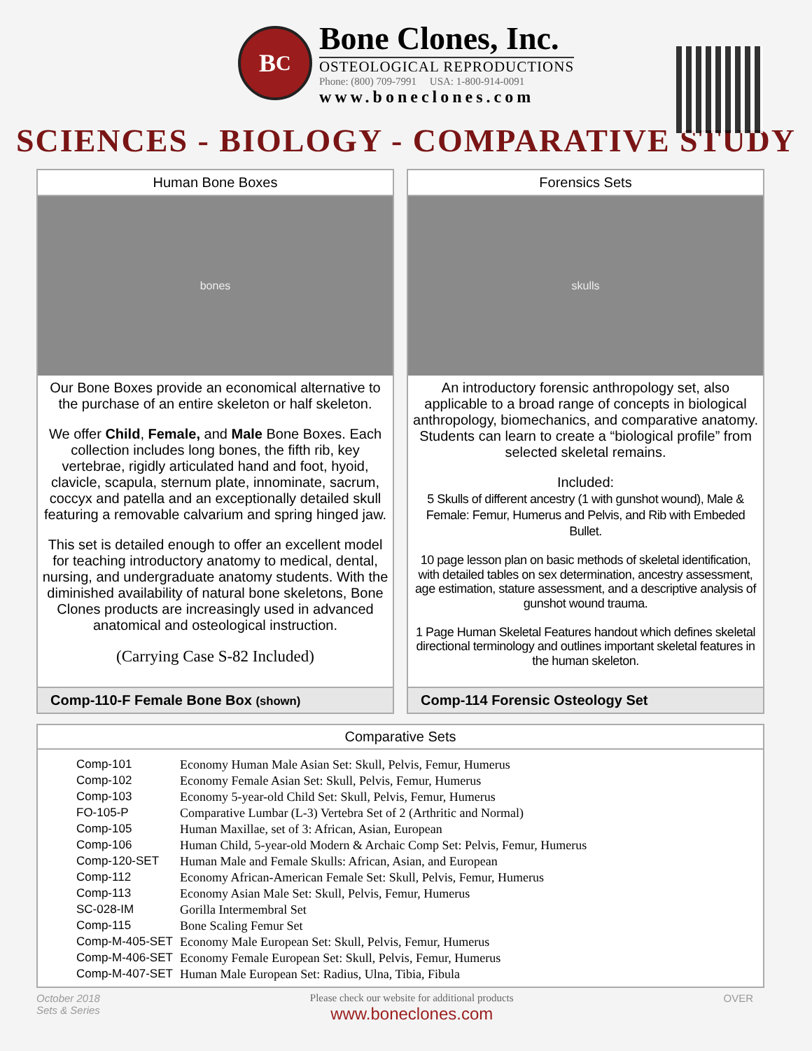B<sup>C</sup>
Bone Clones, Inc.
OSTEOLOGICAL REPRODUCTIONS
Phone: (800) 709-7991 USA: 1-800-914-0091
www.boneclones.com
SCIENCES - BIOLOGY - COMPARATIVE STUDY
Human Bone Boxes
bones
Our Bone Boxes provide an economical alternative to the purchase of an entire skeleton or half skeleton.
We offer Child, Female, and Male Bone Boxes. Each collection includes long bones, the fifth rib, key vertebrae, rigidly articulated hand and foot, hyoid, clavicle, scapula, sternum plate, innominate, sacrum, coccyx and patella and an exceptionally detailed skull featuring a removable calvarium and spring hinged jaw.
This set is detailed enough to offer an excellent model for teaching introductory anatomy to medical, dental, nursing, and undergraduate anatomy students. With the diminished availability of natural bone skeletons, Bone Clones products are increasingly used in advanced anatomical and osteological instruction.
(Carrying Case S-82 Included)
Comp-110-F Female Bone Box (shown)
Forensics Sets
skulls
An introductory forensic anthropology set, also applicable to a broad range of concepts in biological anthropology, biomechanics, and comparative anatomy. Students can learn to create a “biological profile” from selected skeletal remains.
Included:
5 Skulls of different ancestry (1 with gunshot wound), Male & Female: Femur, Humerus and Pelvis, and Rib with Embeded Bullet.
10 page lesson plan on basic methods of skeletal identification, with detailed tables on sex determination, ancestry assessment, age estimation, stature assessment, and a descriptive analysis of gunshot wound trauma.
1 Page Human Skeletal Features handout which defines skeletal directional terminology and outlines important skeletal features in the human skeleton.
Comp-114 Forensic Osteology Set
Comparative Sets
| Comp-101 | Economy Human Male Asian Set: Skull, Pelvis, Femur, Humerus |
| Comp-102 | Economy Female Asian Set: Skull, Pelvis, Femur, Humerus |
| Comp-103 | Economy 5-year-old Child Set: Skull, Pelvis, Femur, Humerus |
| FO-105-P | Comparative Lumbar (L-3) Vertebra Set of 2 (Arthritic and Normal) |
| Comp-105 | Human Maxillae, set of 3: African, Asian, European |
| Comp-106 | Human Child, 5-year-old Modern & Archaic Comp Set: Pelvis, Femur, Humerus |
| Comp-120-SET | Human Male and Female Skulls: African, Asian, and European |
| Comp-112 | Economy African-American Female Set: Skull, Pelvis, Femur, Humerus |
| Comp-113 | Economy Asian Male Set: Skull, Pelvis, Femur, Humerus |
| SC-028-IM | Gorilla Intermembral Set |
| Comp-115 | Bone Scaling Femur Set |
| Comp-M-405-SET | Economy Male European Set: Skull, Pelvis, Femur, Humerus |
| Comp-M-406-SET | Economy Female European Set: Skull, Pelvis, Femur, Humerus |
| Comp-M-407-SET | Human Male European Set: Radius, Ulna, Tibia, Fibula |
October 2018
Sets & Series
Please check our website for additional products
www.boneclones.com
OVER